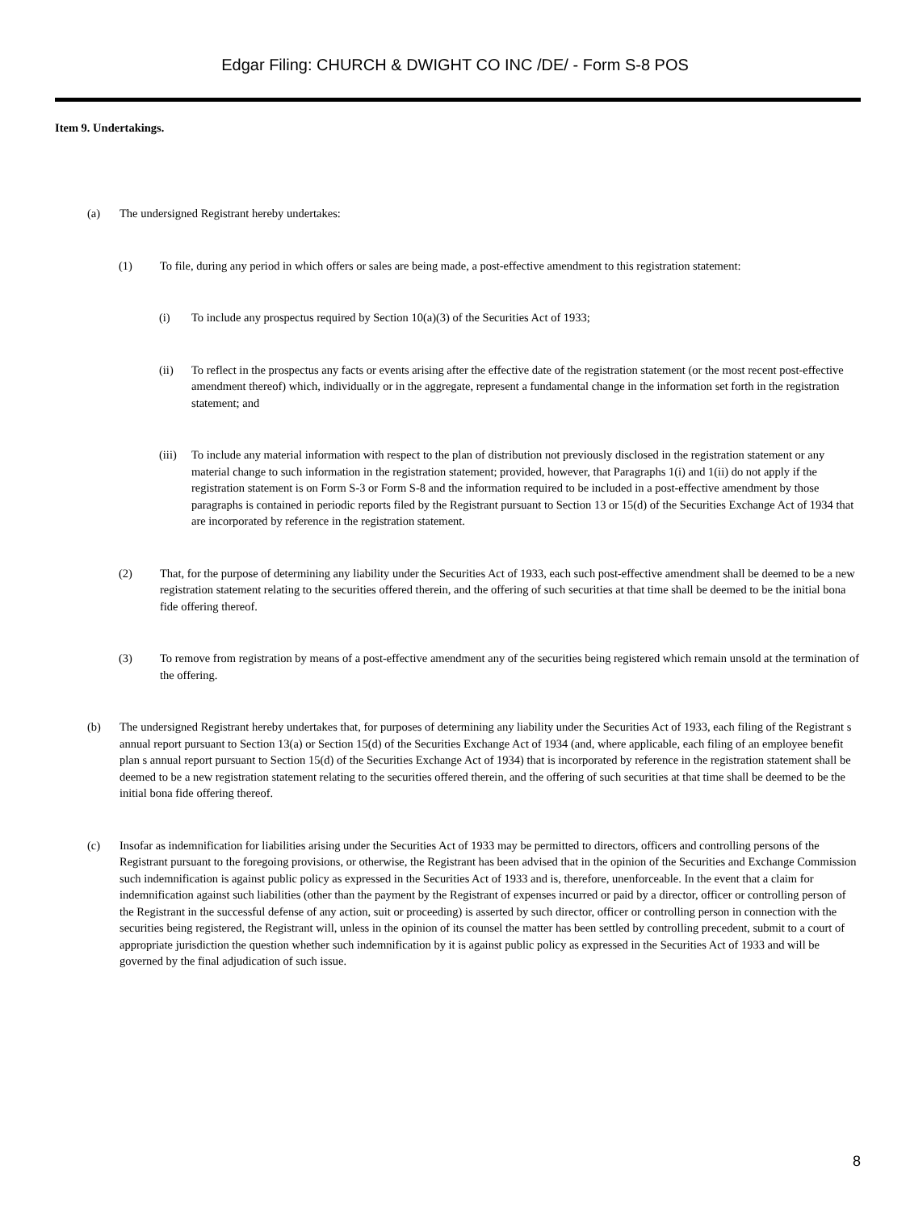Edgar Filing: CHURCH & DWIGHT CO INC /DE/ - Form S-8 POS
Item 9. Undertakings.
(a) The undersigned Registrant hereby undertakes:
(1) To file, during any period in which offers or sales are being made, a post-effective amendment to this registration statement:
(i) To include any prospectus required by Section 10(a)(3) of the Securities Act of 1933;
(ii) To reflect in the prospectus any facts or events arising after the effective date of the registration statement (or the most recent post-effective amendment thereof) which, individually or in the aggregate, represent a fundamental change in the information set forth in the registration statement; and
(iii)
To include any material information with respect to the plan of distribution not previously disclosed in the registration statement or any material change to such information in the registration statement; provided, however, that Paragraphs 1(i) and 1(ii) do not apply if the registration statement is on Form S-3 or Form S-8 and the information required to be included in a post-effective amendment by those paragraphs is contained in periodic reports filed by the Registrant pursuant to Section 13 or 15(d) of the Securities Exchange Act of 1934 that are incorporated by reference in the registration statement.
(2) That, for the purpose of determining any liability under the Securities Act of 1933, each such post-effective amendment shall be deemed to be a new registration statement relating to the securities offered therein, and the offering of such securities at that time shall be deemed to be the initial bona fide offering thereof.
(3) To remove from registration by means of a post-effective amendment any of the securities being registered which remain unsold at the termination of the offering.
(b) The undersigned Registrant hereby undertakes that, for purposes of determining any liability under the Securities Act of 1933, each filing of the Registrant s annual report pursuant to Section 13(a) or Section 15(d) of the Securities Exchange Act of 1934 (and, where applicable, each filing of an employee benefit plan s annual report pursuant to Section 15(d) of the Securities Exchange Act of 1934) that is incorporated by reference in the registration statement shall be deemed to be a new registration statement relating to the securities offered therein, and the offering of such securities at that time shall be deemed to be the initial bona fide offering thereof.
(c) Insofar as indemnification for liabilities arising under the Securities Act of 1933 may be permitted to directors, officers and controlling persons of the Registrant pursuant to the foregoing provisions, or otherwise, the Registrant has been advised that in the opinion of the Securities and Exchange Commission such indemnification is against public policy as expressed in the Securities Act of 1933 and is, therefore, unenforceable. In the event that a claim for indemnification against such liabilities (other than the payment by the Registrant of expenses incurred or paid by a director, officer or controlling person of the Registrant in the successful defense of any action, suit or proceeding) is asserted by such director, officer or controlling person in connection with the securities being registered, the Registrant will, unless in the opinion of its counsel the matter has been settled by controlling precedent, submit to a court of appropriate jurisdiction the question whether such indemnification by it is against public policy as expressed in the Securities Act of 1933 and will be governed by the final adjudication of such issue.
8